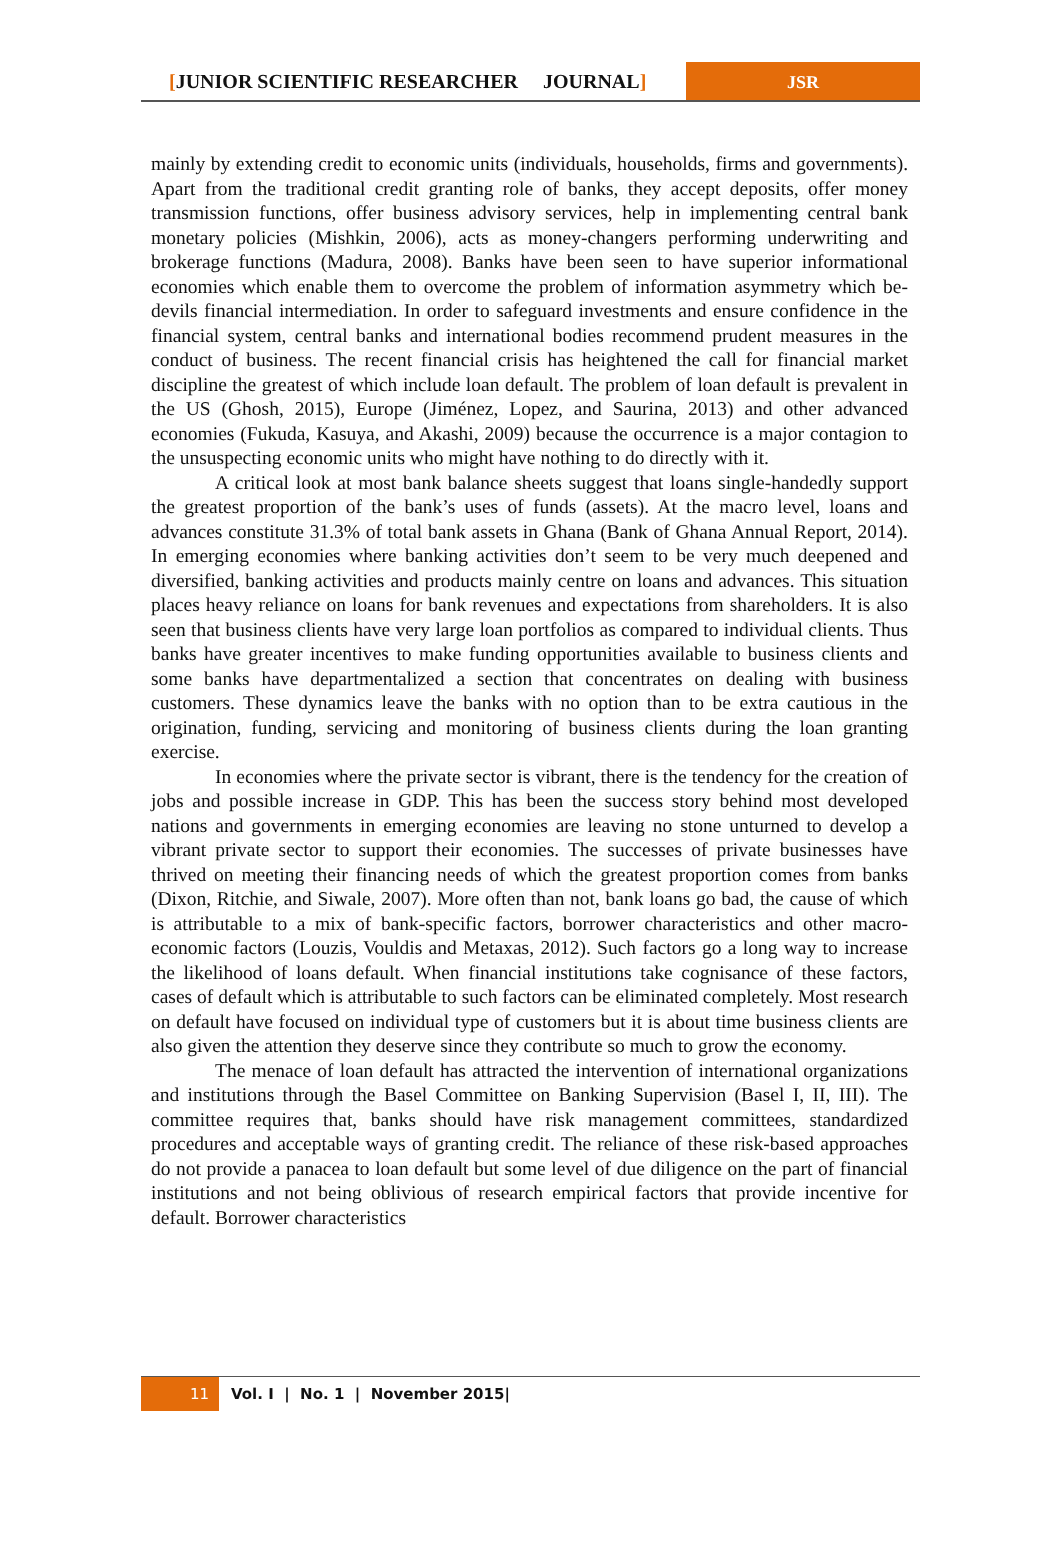[JUNIOR SCIENTIFIC RESEARCHER JOURNAL]
JSR
mainly by extending credit to economic units (individuals, households, firms and governments). Apart from the traditional credit granting role of banks, they accept deposits, offer money transmission functions, offer business advisory services, help in implementing central bank monetary policies (Mishkin, 2006), acts as money-changers performing underwriting and brokerage functions (Madura, 2008). Banks have been seen to have superior informational economies which enable them to overcome the problem of information asymmetry which be-devils financial intermediation. In order to safeguard investments and ensure confidence in the financial system, central banks and international bodies recommend prudent measures in the conduct of business. The recent financial crisis has heightened the call for financial market discipline the greatest of which include loan default. The problem of loan default is prevalent in the US (Ghosh, 2015), Europe (Jiménez, Lopez, and Saurina, 2013) and other advanced economies (Fukuda, Kasuya, and Akashi, 2009) because the occurrence is a major contagion to the unsuspecting economic units who might have nothing to do directly with it.
A critical look at most bank balance sheets suggest that loans single-handedly support the greatest proportion of the bank’s uses of funds (assets). At the macro level, loans and advances constitute 31.3% of total bank assets in Ghana (Bank of Ghana Annual Report, 2014). In emerging economies where banking activities don’t seem to be very much deepened and diversified, banking activities and products mainly centre on loans and advances. This situation places heavy reliance on loans for bank revenues and expectations from shareholders. It is also seen that business clients have very large loan portfolios as compared to individual clients. Thus banks have greater incentives to make funding opportunities available to business clients and some banks have departmentalized a section that concentrates on dealing with business customers. These dynamics leave the banks with no option than to be extra cautious in the origination, funding, servicing and monitoring of business clients during the loan granting exercise.
In economies where the private sector is vibrant, there is the tendency for the creation of jobs and possible increase in GDP. This has been the success story behind most developed nations and governments in emerging economies are leaving no stone unturned to develop a vibrant private sector to support their economies. The successes of private businesses have thrived on meeting their financing needs of which the greatest proportion comes from banks (Dixon, Ritchie, and Siwale, 2007). More often than not, bank loans go bad, the cause of which is attributable to a mix of bank-specific factors, borrower characteristics and other macro-economic factors (Louzis, Vouldis and Metaxas, 2012). Such factors go a long way to increase the likelihood of loans default. When financial institutions take cognisance of these factors, cases of default which is attributable to such factors can be eliminated completely. Most research on default have focused on individual type of customers but it is about time business clients are also given the attention they deserve since they contribute so much to grow the economy.
The menace of loan default has attracted the intervention of international organizations and institutions through the Basel Committee on Banking Supervision (Basel I, II, III). The committee requires that, banks should have risk management committees, standardized procedures and acceptable ways of granting credit. The reliance of these risk-based approaches do not provide a panacea to loan default but some level of due diligence on the part of financial institutions and not being oblivious of research empirical factors that provide incentive for default. Borrower characteristics
11 Vol. I | No. 1 | November 2015|